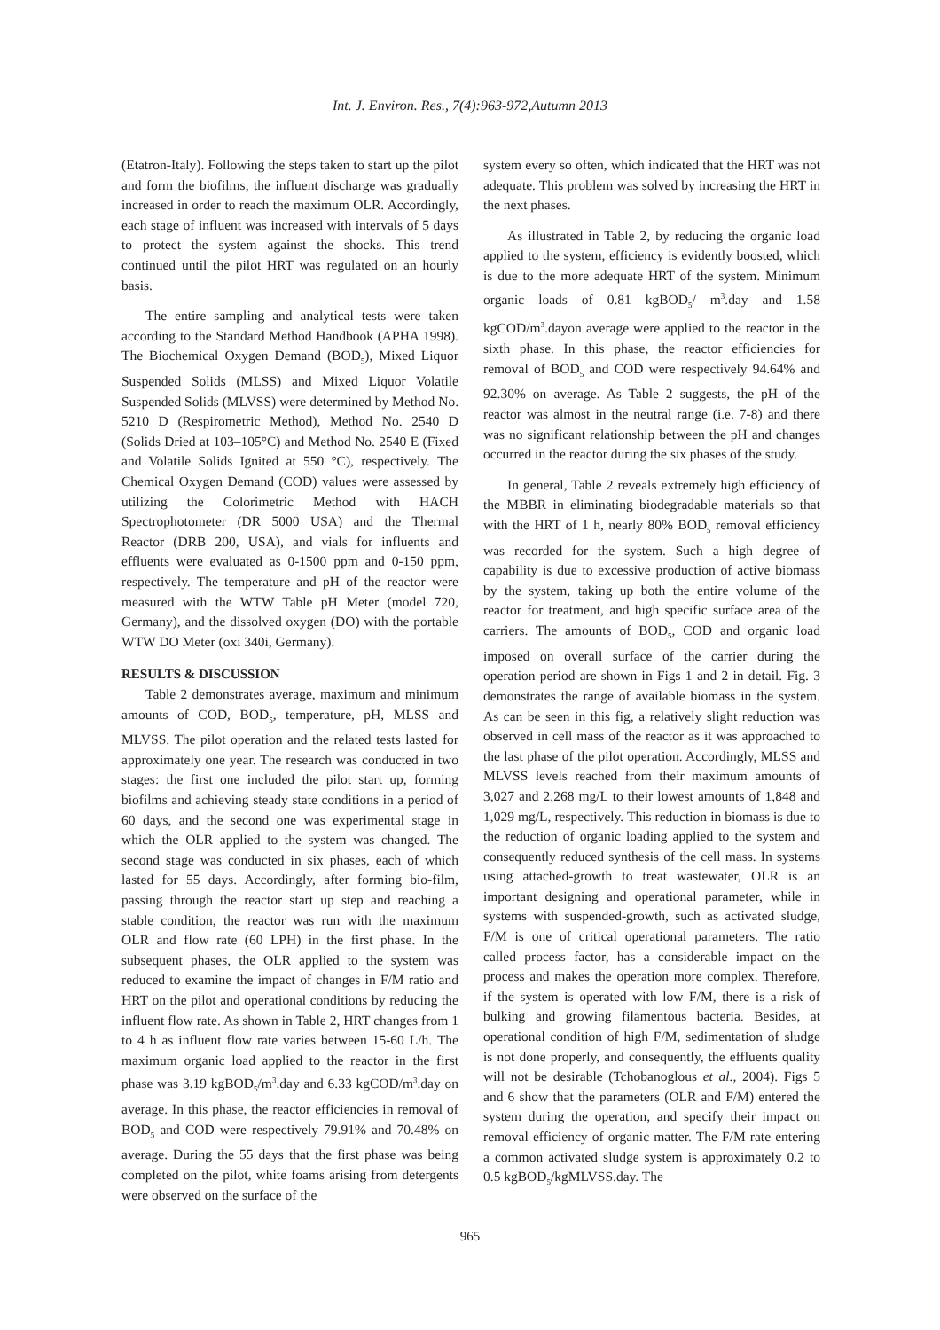Int. J. Environ. Res., 7(4):963-972,Autumn 2013
(Etatron-Italy). Following the steps taken to start up the pilot and form the biofilms, the influent discharge was gradually increased in order to reach the maximum OLR. Accordingly, each stage of influent was increased with intervals of 5 days to protect the system against the shocks. This trend continued until the pilot HRT was regulated on an hourly basis.
The entire sampling and analytical tests were taken according to the Standard Method Handbook (APHA 1998). The Biochemical Oxygen Demand (BOD<sub>5</sub>), Mixed Liquor Suspended Solids (MLSS) and Mixed Liquor Volatile Suspended Solids (MLVSS) were determined by Method No. 5210 D (Respirometric Method), Method No. 2540 D (Solids Dried at 103–105°C) and Method No. 2540 E (Fixed and Volatile Solids Ignited at 550 °C), respectively. The Chemical Oxygen Demand (COD) values were assessed by utilizing the Colorimetric Method with HACH Spectrophotometer (DR 5000 USA) and the Thermal Reactor (DRB 200, USA), and vials for influents and effluents were evaluated as 0-1500 ppm and 0-150 ppm, respectively. The temperature and pH of the reactor were measured with the WTW Table pH Meter (model 720, Germany), and the dissolved oxygen (DO) with the portable WTW DO Meter (oxi 340i, Germany).
RESULTS & DISCUSSION
Table 2 demonstrates average, maximum and minimum amounts of COD, BOD<sub>5</sub>, temperature, pH, MLSS and MLVSS. The pilot operation and the related tests lasted for approximately one year. The research was conducted in two stages: the first one included the pilot start up, forming biofilms and achieving steady state conditions in a period of 60 days, and the second one was experimental stage in which the OLR applied to the system was changed. The second stage was conducted in six phases, each of which lasted for 55 days. Accordingly, after forming bio-film, passing through the reactor start up step and reaching a stable condition, the reactor was run with the maximum OLR and flow rate (60 LPH) in the first phase. In the subsequent phases, the OLR applied to the system was reduced to examine the impact of changes in F/M ratio and HRT on the pilot and operational conditions by reducing the influent flow rate. As shown in Table 2, HRT changes from 1 to 4 h as influent flow rate varies between 15-60 L/h. The maximum organic load applied to the reactor in the first phase was 3.19 kgBOD<sub>5</sub>/m<sup>3</sup>.day and 6.33 kgCOD/m<sup>3</sup>.day on average. In this phase, the reactor efficiencies in removal of BOD<sub>5</sub> and COD were respectively 79.91% and 70.48% on average. During the 55 days that the first phase was being completed on the pilot, white foams arising from detergents were observed on the surface of the
system every so often, which indicated that the HRT was not adequate. This problem was solved by increasing the HRT in the next phases.
As illustrated in Table 2, by reducing the organic load applied to the system, efficiency is evidently boosted, which is due to the more adequate HRT of the system. Minimum organic loads of 0.81 kgBOD<sub>5</sub>/ m<sup>3</sup>.day and 1.58 kgCOD/m<sup>3</sup>.dayon average were applied to the reactor in the sixth phase. In this phase, the reactor efficiencies for removal of BOD<sub>5</sub> and COD were respectively 94.64% and 92.30% on average. As Table 2 suggests, the pH of the reactor was almost in the neutral range (i.e. 7-8) and there was no significant relationship between the pH and changes occurred in the reactor during the six phases of the study.
In general, Table 2 reveals extremely high efficiency of the MBBR in eliminating biodegradable materials so that with the HRT of 1 h, nearly 80% BOD<sub>5</sub> removal efficiency was recorded for the system. Such a high degree of capability is due to excessive production of active biomass by the system, taking up both the entire volume of the reactor for treatment, and high specific surface area of the carriers. The amounts of BOD<sub>5</sub>, COD and organic load imposed on overall surface of the carrier during the operation period are shown in Figs 1 and 2 in detail. Fig. 3 demonstrates the range of available biomass in the system. As can be seen in this fig, a relatively slight reduction was observed in cell mass of the reactor as it was approached to the last phase of the pilot operation. Accordingly, MLSS and MLVSS levels reached from their maximum amounts of 3,027 and 2,268 mg/L to their lowest amounts of 1,848 and 1,029 mg/L, respectively. This reduction in biomass is due to the reduction of organic loading applied to the system and consequently reduced synthesis of the cell mass. In systems using attached-growth to treat wastewater, OLR is an important designing and operational parameter, while in systems with suspended-growth, such as activated sludge, F/M is one of critical operational parameters. The ratio called process factor, has a considerable impact on the process and makes the operation more complex. Therefore, if the system is operated with low F/M, there is a risk of bulking and growing filamentous bacteria. Besides, at operational condition of high F/M, sedimentation of sludge is not done properly, and consequently, the effluents quality will not be desirable (Tchobanoglous et al., 2004). Figs 5 and 6 show that the parameters (OLR and F/M) entered the system during the operation, and specify their impact on removal efficiency of organic matter. The F/M rate entering a common activated sludge system is approximately 0.2 to 0.5 kgBOD<sub>5</sub>/kgMLVSS.day. The
965